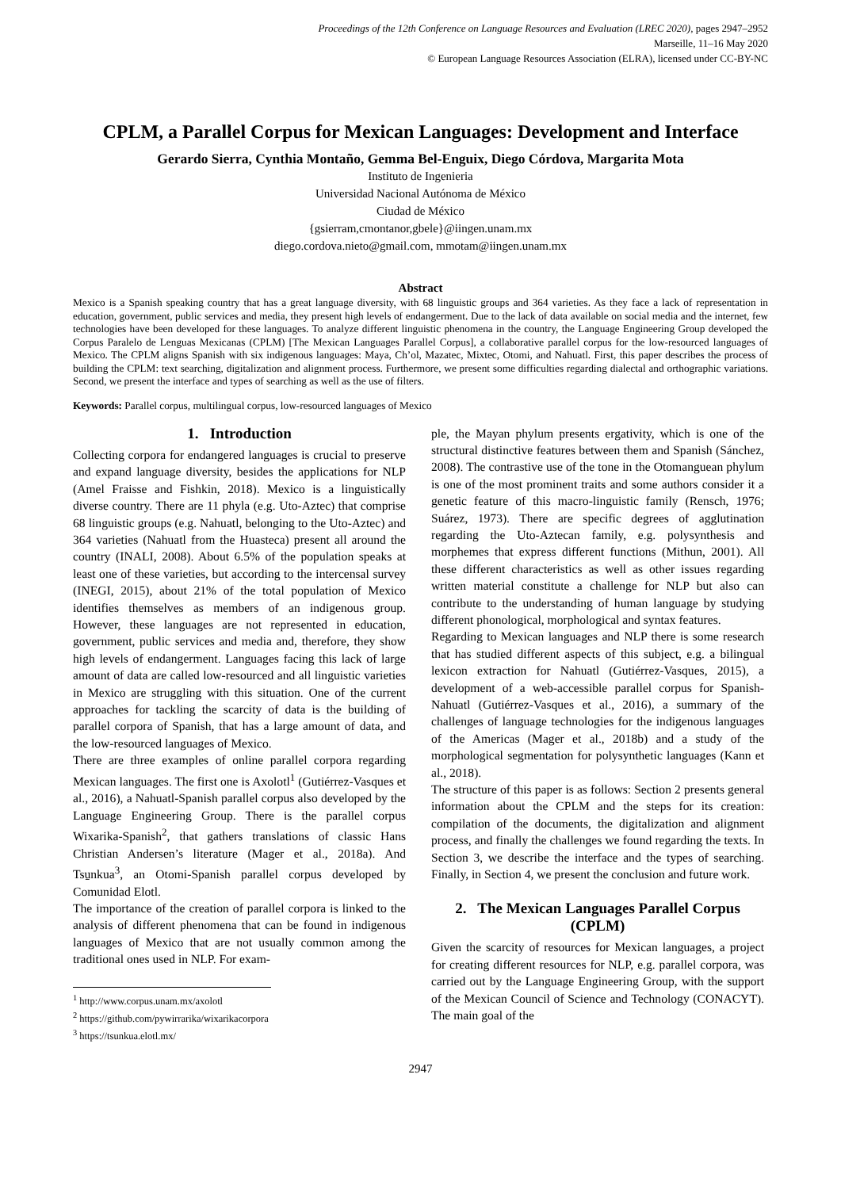Proceedings of the 12th Conference on Language Resources and Evaluation (LREC 2020), pages 2947–2952
Marseille, 11–16 May 2020
© European Language Resources Association (ELRA), licensed under CC-BY-NC
CPLM, a Parallel Corpus for Mexican Languages: Development and Interface
Gerardo Sierra, Cynthia Montaño, Gemma Bel-Enguix, Diego Córdova, Margarita Mota
Instituto de Ingenieria
Universidad Nacional Autónoma de México
Ciudad de México
{gsierram,cmontanor,gbele}@iingen.unam.mx
diego.cordova.nieto@gmail.com, mmotam@iingen.unam.mx
Abstract
Mexico is a Spanish speaking country that has a great language diversity, with 68 linguistic groups and 364 varieties. As they face a lack of representation in education, government, public services and media, they present high levels of endangerment. Due to the lack of data available on social media and the internet, few technologies have been developed for these languages. To analyze different linguistic phenomena in the country, the Language Engineering Group developed the Corpus Paralelo de Lenguas Mexicanas (CPLM) [The Mexican Languages Parallel Corpus], a collaborative parallel corpus for the low-resourced languages of Mexico. The CPLM aligns Spanish with six indigenous languages: Maya, Ch’ol, Mazatec, Mixtec, Otomi, and Nahuatl. First, this paper describes the process of building the CPLM: text searching, digitalization and alignment process. Furthermore, we present some difficulties regarding dialectal and orthographic variations. Second, we present the interface and types of searching as well as the use of filters.
Keywords: Parallel corpus, multilingual corpus, low-resourced languages of Mexico
1. Introduction
Collecting corpora for endangered languages is crucial to preserve and expand language diversity, besides the applications for NLP (Amel Fraisse and Fishkin, 2018). Mexico is a linguistically diverse country. There are 11 phyla (e.g. Uto-Aztec) that comprise 68 linguistic groups (e.g. Nahuatl, belonging to the Uto-Aztec) and 364 varieties (Nahuatl from the Huasteca) present all around the country (INALI, 2008). About 6.5% of the population speaks at least one of these varieties, but according to the intercensal survey (INEGI, 2015), about 21% of the total population of Mexico identifies themselves as members of an indigenous group. However, these languages are not represented in education, government, public services and media and, therefore, they show high levels of endangerment. Languages facing this lack of large amount of data are called low-resourced and all linguistic varieties in Mexico are struggling with this situation. One of the current approaches for tackling the scarcity of data is the building of parallel corpora of Spanish, that has a large amount of data, and the low-resourced languages of Mexico.
There are three examples of online parallel corpora regarding Mexican languages. The first one is Axolotl<sup>1</sup> (Gutiérrez-Vasques et al., 2016), a Nahuatl-Spanish parallel corpus also developed by the Language Engineering Group. There is the parallel corpus Wixarika-Spanish<sup>2</sup>, that gathers translations of classic Hans Christian Andersen’s literature (Mager et al., 2018a). And Tsu̱nkua<sup>3</sup>, an Otomi-Spanish parallel corpus developed by Comunidad Elotl.
The importance of the creation of parallel corpora is linked to the analysis of different phenomena that can be found in indigenous languages of Mexico that are not usually common among the traditional ones used in NLP. For exam-
<sup>1</sup> http://www.corpus.unam.mx/axolotl
<sup>2</sup> https://github.com/pywirrarika/wixarikacorpora
<sup>3</sup> https://tsunkua.elotl.mx/
ple, the Mayan phylum presents ergativity, which is one of the structural distinctive features between them and Spanish (Sánchez, 2008). The contrastive use of the tone in the Otomanguean phylum is one of the most prominent traits and some authors consider it a genetic feature of this macro-linguistic family (Rensch, 1976; Suárez, 1973). There are specific degrees of agglutination regarding the Uto-Aztecan family, e.g. polysynthesis and morphemes that express different functions (Mithun, 2001). All these different characteristics as well as other issues regarding written material constitute a challenge for NLP but also can contribute to the understanding of human language by studying different phonological, morphological and syntax features.
Regarding to Mexican languages and NLP there is some research that has studied different aspects of this subject, e.g. a bilingual lexicon extraction for Nahuatl (Gutiérrez-Vasques, 2015), a development of a web-accessible parallel corpus for Spanish-Nahuatl (Gutiérrez-Vasques et al., 2016), a summary of the challenges of language technologies for the indigenous languages of the Americas (Mager et al., 2018b) and a study of the morphological segmentation for polysynthetic languages (Kann et al., 2018).
The structure of this paper is as follows: Section 2 presents general information about the CPLM and the steps for its creation: compilation of the documents, the digitalization and alignment process, and finally the challenges we found regarding the texts. In Section 3, we describe the interface and the types of searching. Finally, in Section 4, we present the conclusion and future work.
2. The Mexican Languages Parallel Corpus (CPLM)
Given the scarcity of resources for Mexican languages, a project for creating different resources for NLP, e.g. parallel corpora, was carried out by the Language Engineering Group, with the support of the Mexican Council of Science and Technology (CONACYT). The main goal of the
2947